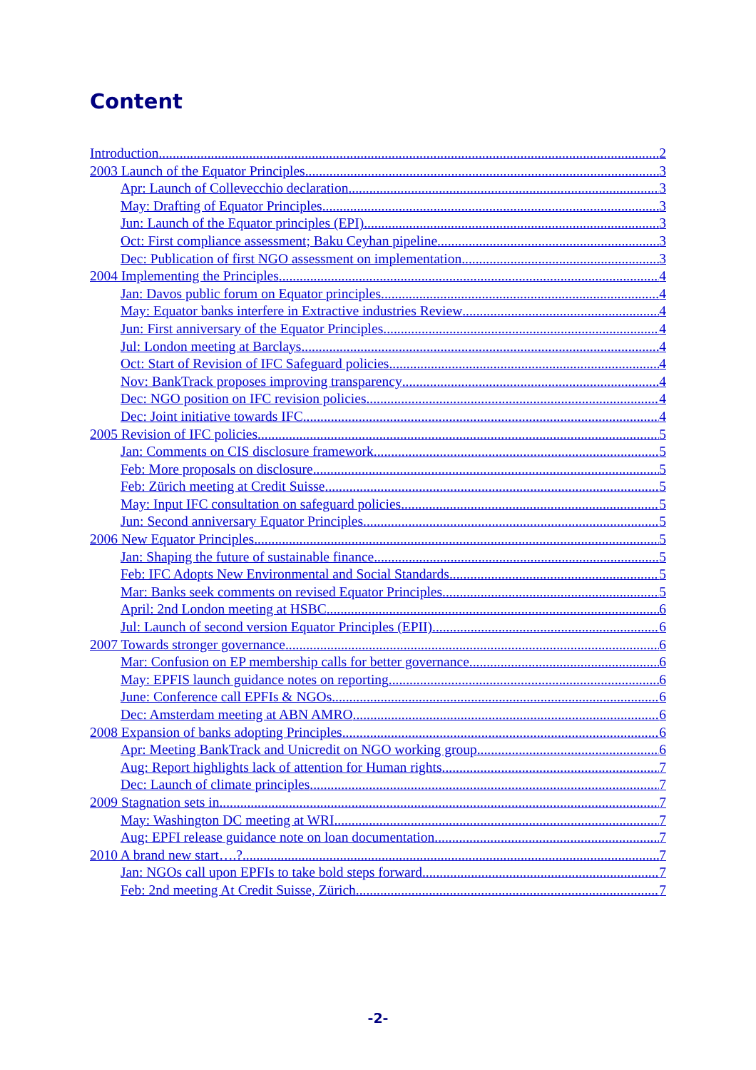Content
Introduction 2
2003 Launch of the Equator Principles 3
Apr: Launch of Collevecchio declaration 3
May: Drafting of Equator Principles 3
Jun: Launch of the Equator principles (EPI) 3
Oct: First compliance assessment; Baku Ceyhan pipeline 3
Dec: Publication of first NGO assessment on implementation 3
2004 Implementing the Principles 4
Jan: Davos public forum on Equator principles 4
May: Equator banks interfere in Extractive industries Review 4
Jun: First anniversary of the Equator Principles 4
Jul: London meeting at Barclays 4
Oct: Start of Revision of IFC Safeguard policies 4
Nov: BankTrack proposes improving transparency 4
Dec: NGO position on IFC revision policies 4
Dec: Joint initiative towards IFC 4
2005 Revision of IFC policies 5
Jan: Comments on CIS disclosure framework 5
Feb: More proposals on disclosure 5
Feb: Zürich meeting at Credit Suisse 5
May: Input IFC consultation on safeguard policies 5
Jun: Second anniversary Equator Principles 5
2006 New Equator Principles 5
Jan: Shaping the future of sustainable finance 5
Feb: IFC Adopts New Environmental and Social Standards 5
Mar: Banks seek comments on revised Equator Principles 5
April: 2nd London meeting at HSBC 6
Jul: Launch of second version Equator Principles (EPII) 6
2007 Towards stronger governance 6
Mar: Confusion on EP membership calls for better governance 6
May: EPFIS launch guidance notes on reporting 6
June: Conference call EPFIs & NGOs 6
Dec: Amsterdam meeting at ABN AMRO 6
2008 Expansion of banks adopting Principles 6
Apr: Meeting BankTrack and Unicredit on NGO working group 6
Aug: Report highlights lack of attention for Human rights 7
Dec: Launch of climate principles 7
2009 Stagnation sets in 7
May: Washington DC meeting at WRI 7
Aug: EPFI release guidance note on loan documentation 7
2010 A brand new start….? 7
Jan: NGOs call upon EPFIs to take bold steps forward 7
Feb: 2nd meeting At Credit Suisse, Zürich 7
-2-